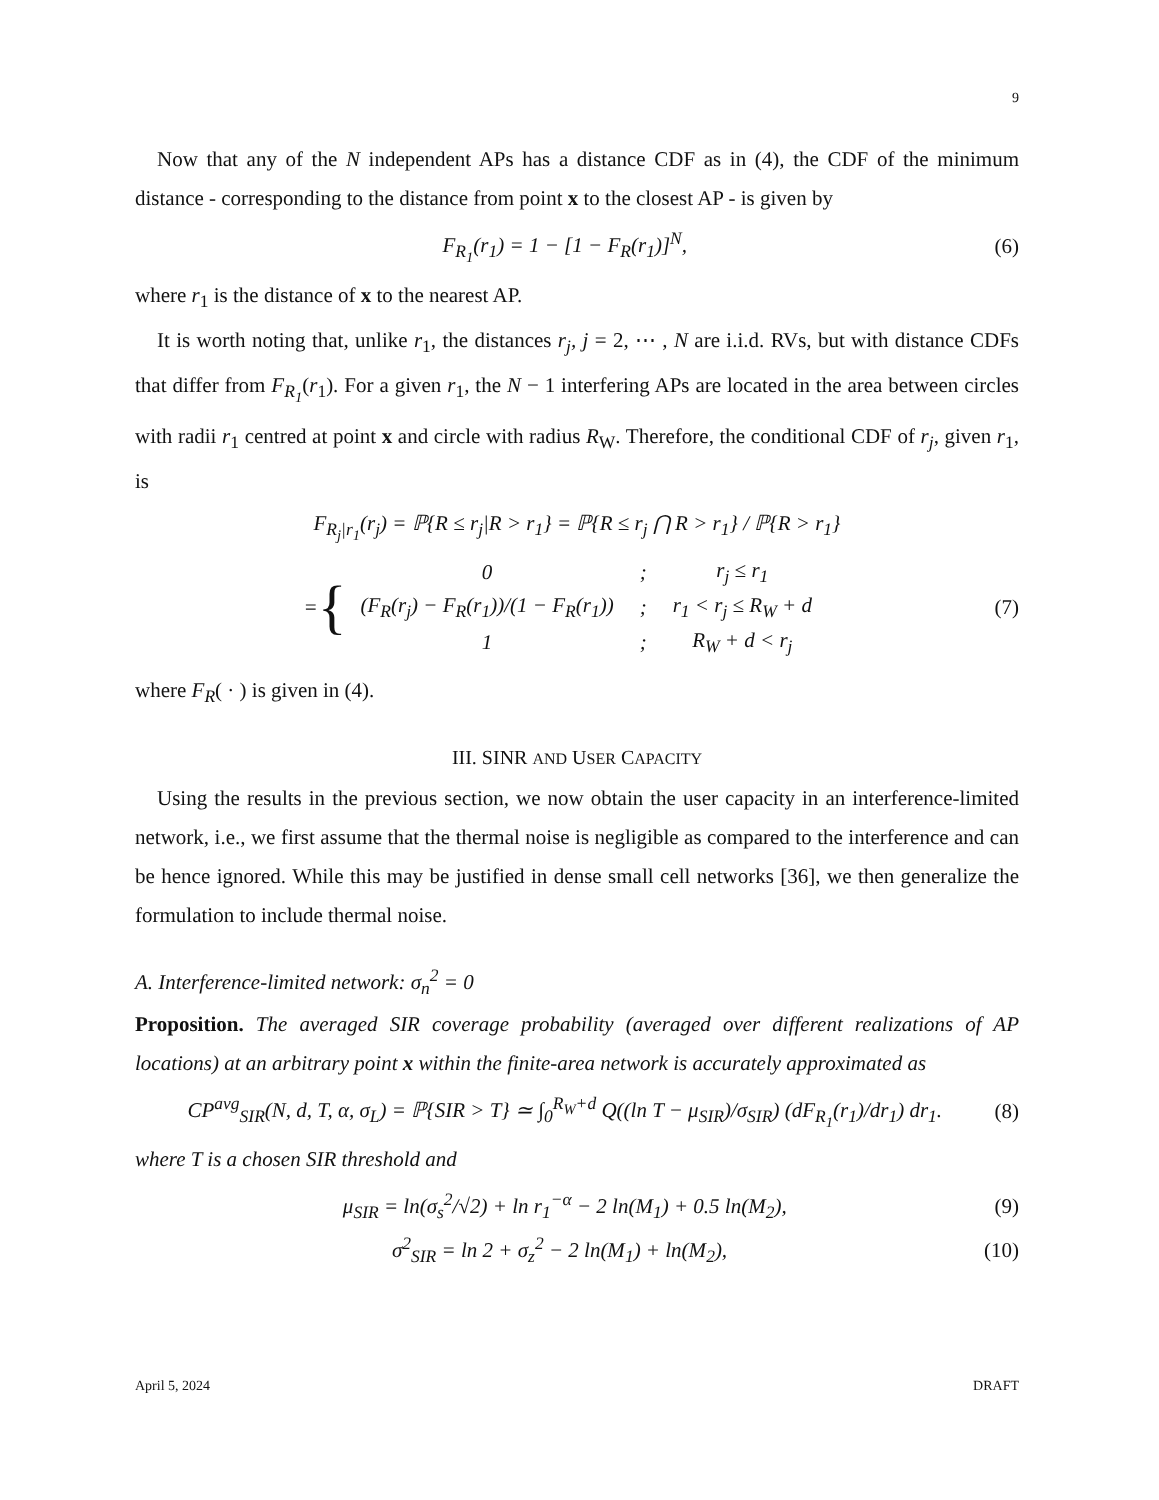9
Now that any of the N independent APs has a distance CDF as in (4), the CDF of the minimum distance - corresponding to the distance from point x to the closest AP - is given by
F<sub>R<sub>1</sub></sub>(r<sub>1</sub>) = 1 − [1 − F<sub>R</sub>(r<sub>1</sub>)]<sup>N</sup>, (6)
where r<sub>1</sub> is the distance of x to the nearest AP.
It is worth noting that, unlike r<sub>1</sub>, the distances r<sub>j</sub>, j = 2, ⋯ , N are i.i.d. RVs, but with distance CDFs that differ from F<sub>R<sub>1</sub></sub>(r<sub>1</sub>). For a given r<sub>1</sub>, the N − 1 interfering APs are located in the area between circles with radii r<sub>1</sub> centred at point x and circle with radius R<sub>W</sub>. Therefore, the conditional CDF of r<sub>j</sub>, given r<sub>1</sub>, is
F<sub>R<sub>j</sub>|r<sub>1</sub></sub>(r<sub>j</sub>) = ℙ{R ≤ r<sub>j</sub>|R > r<sub>1</sub>} = ℙ{R ≤ r<sub>j</sub> ⋂ R > r<sub>1</sub>} / ℙ{R > r<sub>1</sub>}
= {
| 0 | ; | r<sub>j</sub> ≤ r<sub>1</sub> |
| (F<sub>R</sub>(r<sub>j</sub>) − F<sub>R</sub>(r<sub>1</sub>))/(1 − F<sub>R</sub>(r<sub>1</sub>)) | ; | r<sub>1</sub> < r<sub>j</sub> ≤ R<sub>W</sub> + d |
| 1 | ; | R<sub>W</sub> + d < r<sub>j</sub> |
(7)
where F<sub>R</sub>( · ) is given in (4).
III. SINR AND USER CAPACITY
Using the results in the previous section, we now obtain the user capacity in an interference-limited network, i.e., we first assume that the thermal noise is negligible as compared to the interference and can be hence ignored. While this may be justified in dense small cell networks [36], we then generalize the formulation to include thermal noise.
A. Interference-limited network: σ<sub>n</sub><sup>2</sup> = 0
Proposition. The averaged SIR coverage probability (averaged over different realizations of AP locations) at an arbitrary point x within the finite-area network is accurately approximated as
CP<sup>avg</sup><sub>SIR</sub>(N, d, T, α, σ<sub>L</sub>) = ℙ{SIR > T} ≃ ∫<sub>0</sub><sup>R<sub>W</sub>+d</sup> Q((ln T − μ<sub>SIR</sub>)/σ<sub>SIR</sub>) (dF<sub>R<sub>1</sub></sub>(r<sub>1</sub>)/dr<sub>1</sub>) dr<sub>1</sub>. (8)
where T is a chosen SIR threshold and
μ<sub>SIR</sub> = ln(σ<sub>s</sub><sup>2</sup>/√2) + ln r<sub>1</sub><sup>−α</sup> − 2 ln(M<sub>1</sub>) + 0.5 ln(M<sub>2</sub>), (9)
σ<sup>2</sup><sub>SIR</sub> = ln 2 + σ<sub>z</sub><sup>2</sup> − 2 ln(M<sub>1</sub>) + ln(M<sub>2</sub>), (10)
April 5, 2024 DRAFT